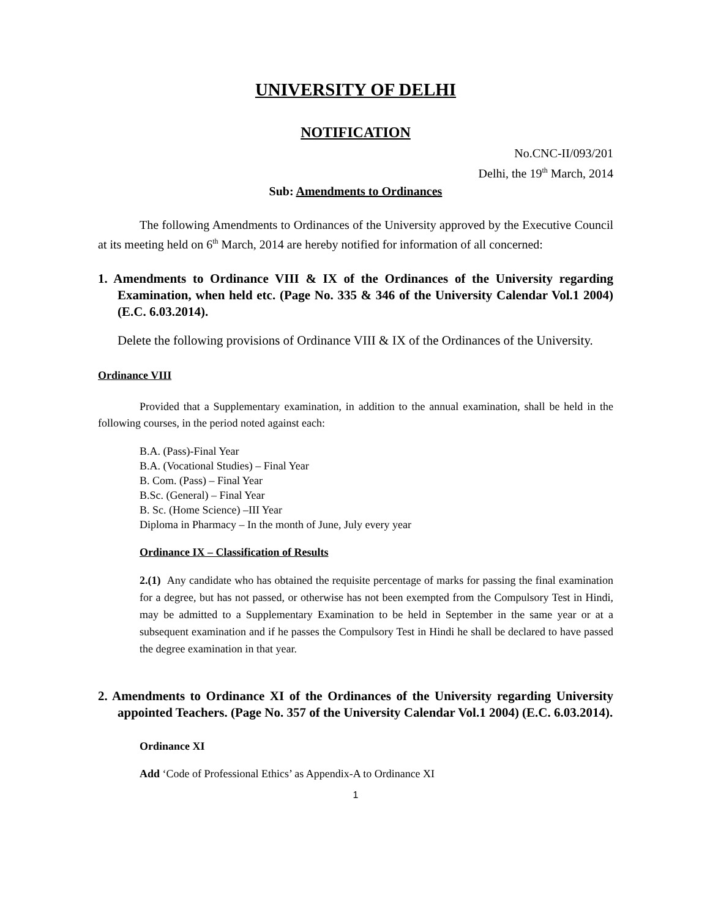UNIVERSITY OF DELHI
NOTIFICATION
No.CNC-II/093/201
Delhi, the 19<sup>th</sup> March, 2014
Sub: Amendments to Ordinances
The following Amendments to Ordinances of the University approved by the Executive Council at its meeting held on 6<sup>th</sup> March, 2014 are hereby notified for information of all concerned:
1. Amendments to Ordinance VIII & IX of the Ordinances of the University regarding Examination, when held etc. (Page No. 335 & 346 of the University Calendar Vol.1 2004) (E.C. 6.03.2014).
Delete the following provisions of Ordinance VIII & IX of the Ordinances of the University.
Ordinance VIII
Provided that a Supplementary examination, in addition to the annual examination, shall be held in the following courses, in the period noted against each:
B.A. (Pass)-Final Year
B.A. (Vocational Studies) – Final Year
B. Com. (Pass) – Final Year
B.Sc. (General) – Final Year
B. Sc. (Home Science) –III Year
Diploma in Pharmacy – In the month of June, July every year
Ordinance IX – Classification of Results
2.(1) Any candidate who has obtained the requisite percentage of marks for passing the final examination for a degree, but has not passed, or otherwise has not been exempted from the Compulsory Test in Hindi, may be admitted to a Supplementary Examination to be held in September in the same year or at a subsequent examination and if he passes the Compulsory Test in Hindi he shall be declared to have passed the degree examination in that year.
2. Amendments to Ordinance XI of the Ordinances of the University regarding University appointed Teachers. (Page No. 357 of the University Calendar Vol.1 2004) (E.C. 6.03.2014).
Ordinance XI
Add ‘Code of Professional Ethics’ as Appendix-A to Ordinance XI
1